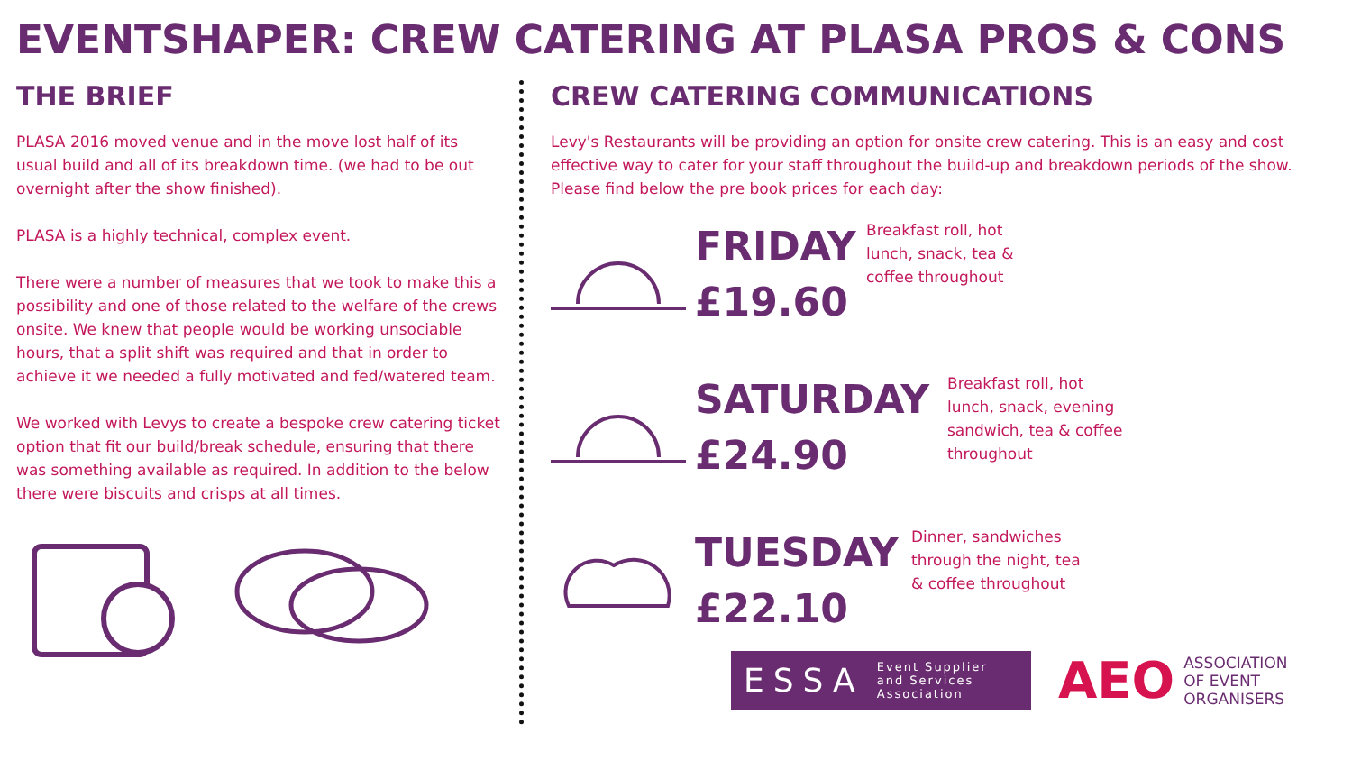EVENTSHAPER: CREW CATERING AT PLASA PROS & CONS
THE BRIEF
PLASA 2016 moved venue and in the move lost half of its usual build and all of its breakdown time. (we had to be out overnight after the show finished).
PLASA is a highly technical, complex event.
There were a number of measures that we took to make this a possibility and one of those related to the welfare of the crews onsite. We knew that people would be working unsociable hours, that a split shift was required and that in order to achieve it we needed a fully motivated and fed/watered team.
We worked with Levys to create a bespoke crew catering ticket option that fit our build/break schedule, ensuring that there was something available as required. In addition to the below there were biscuits and crisps at all times.
CREW CATERING COMMUNICATIONS
Levy's Restaurants will be providing an option for onsite crew catering. This is an easy and cost effective way to cater for your staff throughout the build-up and breakdown periods of the show. Please find below the pre book prices for each day:
FRIDAY
£19.60
Breakfast roll, hot lunch, snack, tea & coffee throughout
SATURDAY
£24.90
Breakfast roll, hot lunch, snack, evening sandwich, tea & coffee throughout
TUESDAY
£22.10
Dinner, sandwiches through the night, tea & coffee throughout
ESSA Event Supplier and Services Association
AEO ASSOCIATION
OF EVENT
ORGANISERS